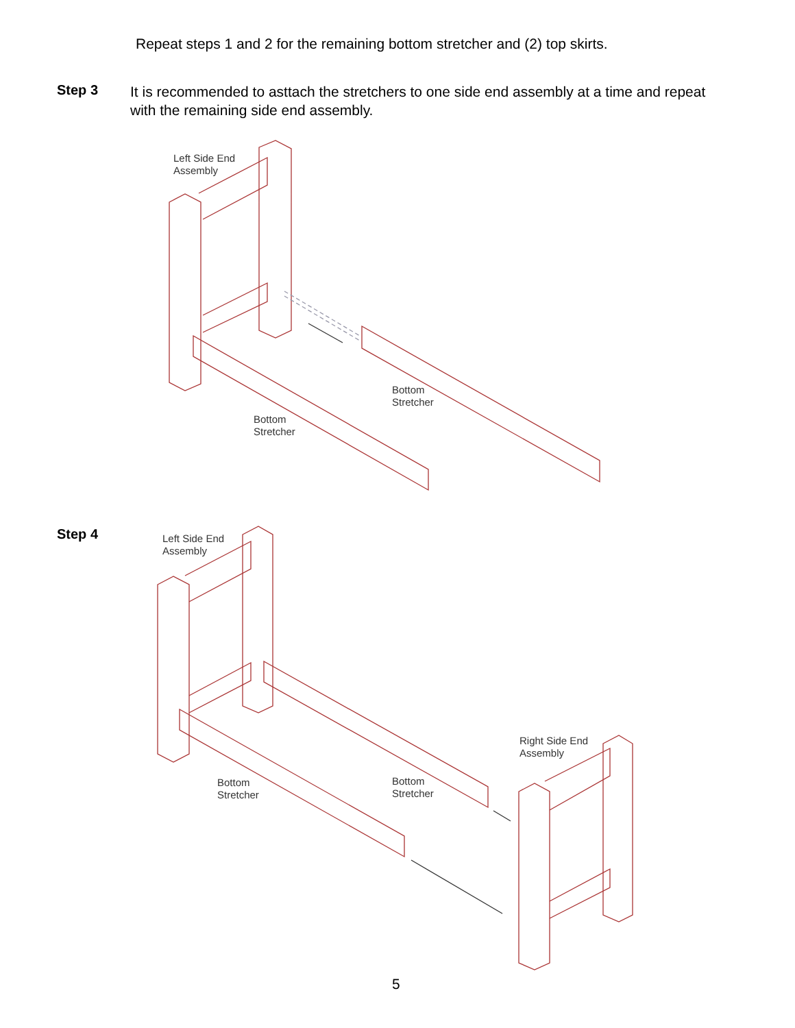Repeat steps 1 and 2 for the remaining bottom stretcher and (2) top skirts.
Step 3
It is recommended to asttach the stretchers to one side end assembly at a time and repeat with the remaining side end assembly.
Left Side End
Assembly
Bottom
Stretcher
Bottom
Stretcher
Step 4
Left Side End
Assembly
Right Side End
Assembly
Bottom
Stretcher
Bottom
Stretcher
5